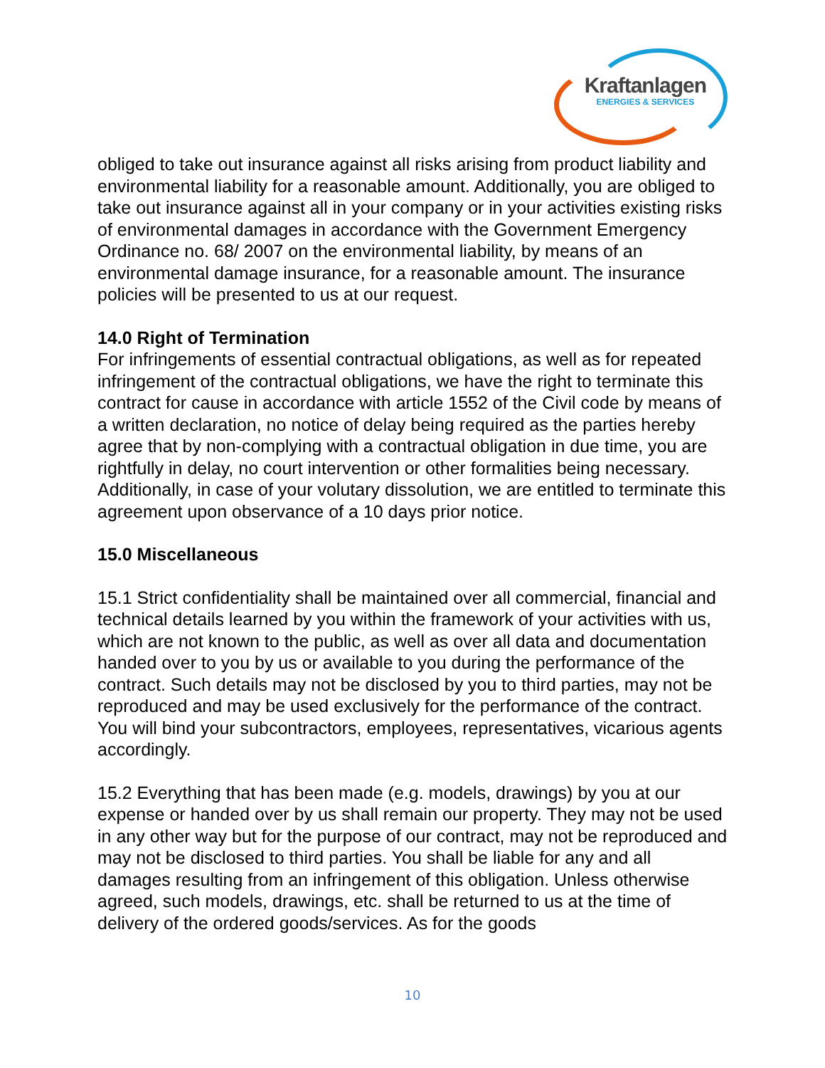Kraftanlagen
ENERGIES & SERVICES
obliged to take out insurance against all risks arising from product liability and environmental liability for a reasonable amount. Additionally, you are obliged to take out insurance against all in your company or in your activities existing risks of environmental damages in accordance with the Government Emergency Ordinance no. 68/ 2007 on the environmental liability, by means of an environmental damage insurance, for a reasonable amount. The insurance policies will be presented to us at our request.
14.0 Right of Termination
For infringements of essential contractual obligations, as well as for repeated infringement of the contractual obligations, we have the right to terminate this contract for cause in accordance with article 1552 of the Civil code by means of a written declaration, no notice of delay being required as the parties hereby agree that by non-complying with a contractual obligation in due time, you are rightfully in delay, no court intervention or other formalities being necessary.
Additionally, in case of your volutary dissolution, we are entitled to terminate this agreement upon observance of a 10 days prior notice.
15.0 Miscellaneous
15.1 Strict confidentiality shall be maintained over all commercial, financial and technical details learned by you within the framework of your activities with us, which are not known to the public, as well as over all data and documentation handed over to you by us or available to you during the performance of the contract. Such details may not be disclosed by you to third parties, may not be reproduced and may be used exclusively for the performance of the contract. You will bind your subcontractors, employees, representatives, vicarious agents accordingly.
15.2 Everything that has been made (e.g. models, drawings) by you at our expense or handed over by us shall remain our property. They may not be used in any other way but for the purpose of our contract, may not be reproduced and may not be disclosed to third parties. You shall be liable for any and all damages resulting from an infringement of this obligation. Unless otherwise agreed, such models, drawings, etc. shall be returned to us at the time of delivery of the ordered goods/services. As for the goods
10